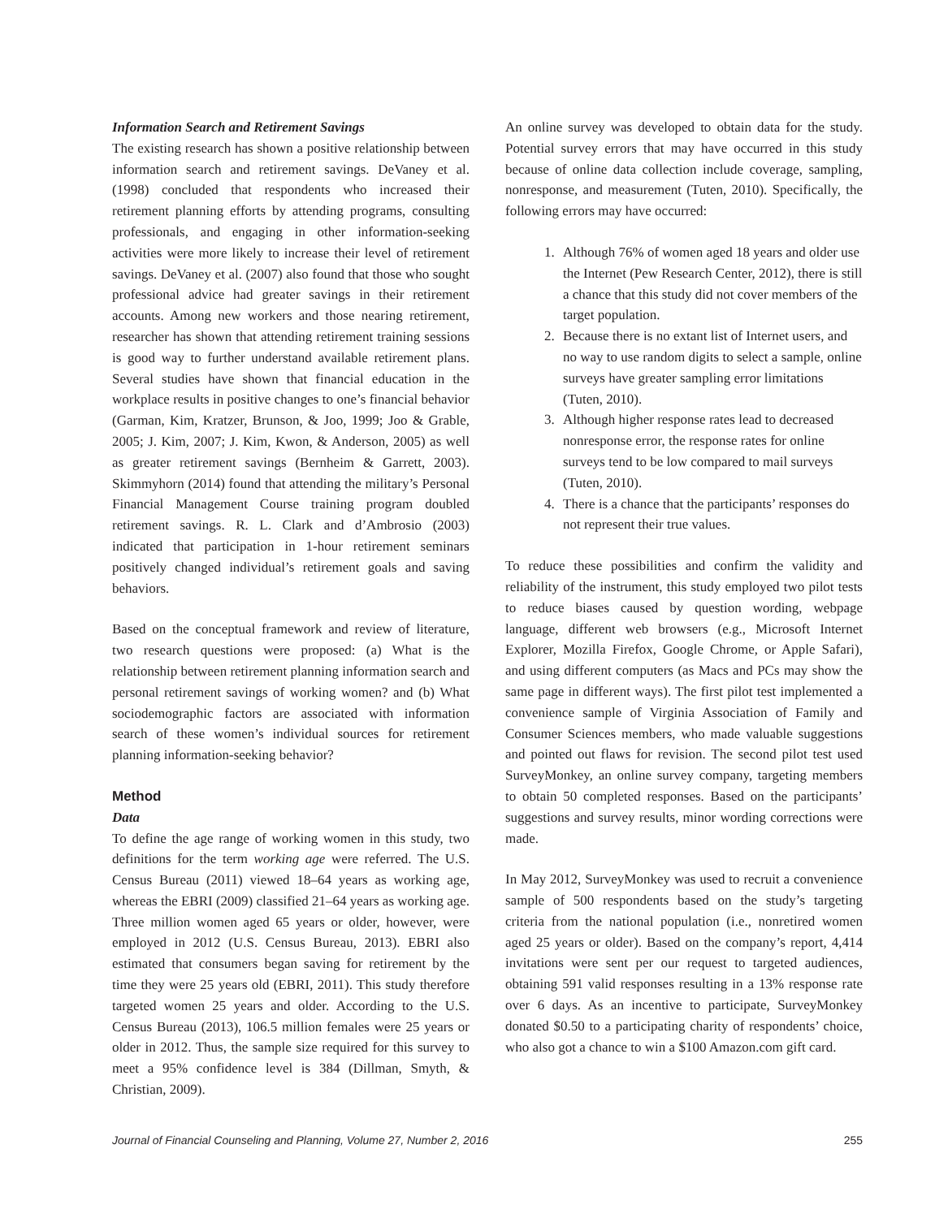Information Search and Retirement Savings
The existing research has shown a positive relationship between information search and retirement savings. DeVaney et al. (1998) concluded that respondents who increased their retirement planning efforts by attending programs, consulting professionals, and engaging in other information-seeking activities were more likely to increase their level of retirement savings. DeVaney et al. (2007) also found that those who sought professional advice had greater savings in their retirement accounts. Among new workers and those nearing retirement, researcher has shown that attending retirement training sessions is good way to further understand available retirement plans. Several studies have shown that financial education in the workplace results in positive changes to one’s financial behavior (Garman, Kim, Kratzer, Brunson, & Joo, 1999; Joo & Grable, 2005; J. Kim, 2007; J. Kim, Kwon, & Anderson, 2005) as well as greater retirement savings (Bernheim & Garrett, 2003). Skimmyhorn (2014) found that attending the military’s Personal Financial Management Course training program doubled retirement savings. R. L. Clark and d’Ambrosio (2003) indicated that participation in 1-hour retirement seminars positively changed individual’s retirement goals and saving behaviors.
Based on the conceptual framework and review of literature, two research questions were proposed: (a) What is the relationship between retirement planning information search and personal retirement savings of working women? and (b) What sociodemographic factors are associated with information search of these women’s individual sources for retirement planning information-seeking behavior?
Method
Data
To define the age range of working women in this study, two definitions for the term working age were referred. The U.S. Census Bureau (2011) viewed 18–64 years as working age, whereas the EBRI (2009) classified 21–64 years as working age. Three million women aged 65 years or older, however, were employed in 2012 (U.S. Census Bureau, 2013). EBRI also estimated that consumers began saving for retirement by the time they were 25 years old (EBRI, 2011). This study therefore targeted women 25 years and older. According to the U.S. Census Bureau (2013), 106.5 million females were 25 years or older in 2012. Thus, the sample size required for this survey to meet a 95% confidence level is 384 (Dillman, Smyth, & Christian, 2009).
An online survey was developed to obtain data for the study. Potential survey errors that may have occurred in this study because of online data collection include coverage, sampling, nonresponse, and measurement (Tuten, 2010). Specifically, the following errors may have occurred:
1. Although 76% of women aged 18 years and older use the Internet (Pew Research Center, 2012), there is still a chance that this study did not cover members of the target population.
2. Because there is no extant list of Internet users, and no way to use random digits to select a sample, online surveys have greater sampling error limitations (Tuten, 2010).
3. Although higher response rates lead to decreased nonresponse error, the response rates for online surveys tend to be low compared to mail surveys (Tuten, 2010).
4. There is a chance that the participants’ responses do not represent their true values.
To reduce these possibilities and confirm the validity and reliability of the instrument, this study employed two pilot tests to reduce biases caused by question wording, webpage language, different web browsers (e.g., Microsoft Internet Explorer, Mozilla Firefox, Google Chrome, or Apple Safari), and using different computers (as Macs and PCs may show the same page in different ways). The first pilot test implemented a convenience sample of Virginia Association of Family and Consumer Sciences members, who made valuable suggestions and pointed out flaws for revision. The second pilot test used SurveyMonkey, an online survey company, targeting members to obtain 50 completed responses. Based on the participants’ suggestions and survey results, minor wording corrections were made.
In May 2012, SurveyMonkey was used to recruit a convenience sample of 500 respondents based on the study’s targeting criteria from the national population (i.e., nonretired women aged 25 years or older). Based on the company’s report, 4,414 invitations were sent per our request to targeted audiences, obtaining 591 valid responses resulting in a 13% response rate over 6 days. As an incentive to participate, SurveyMonkey donated $0.50 to a participating charity of respondents’ choice, who also got a chance to win a $100 Amazon.com gift card.
Journal of Financial Counseling and Planning, Volume 27, Number 2, 2016 255